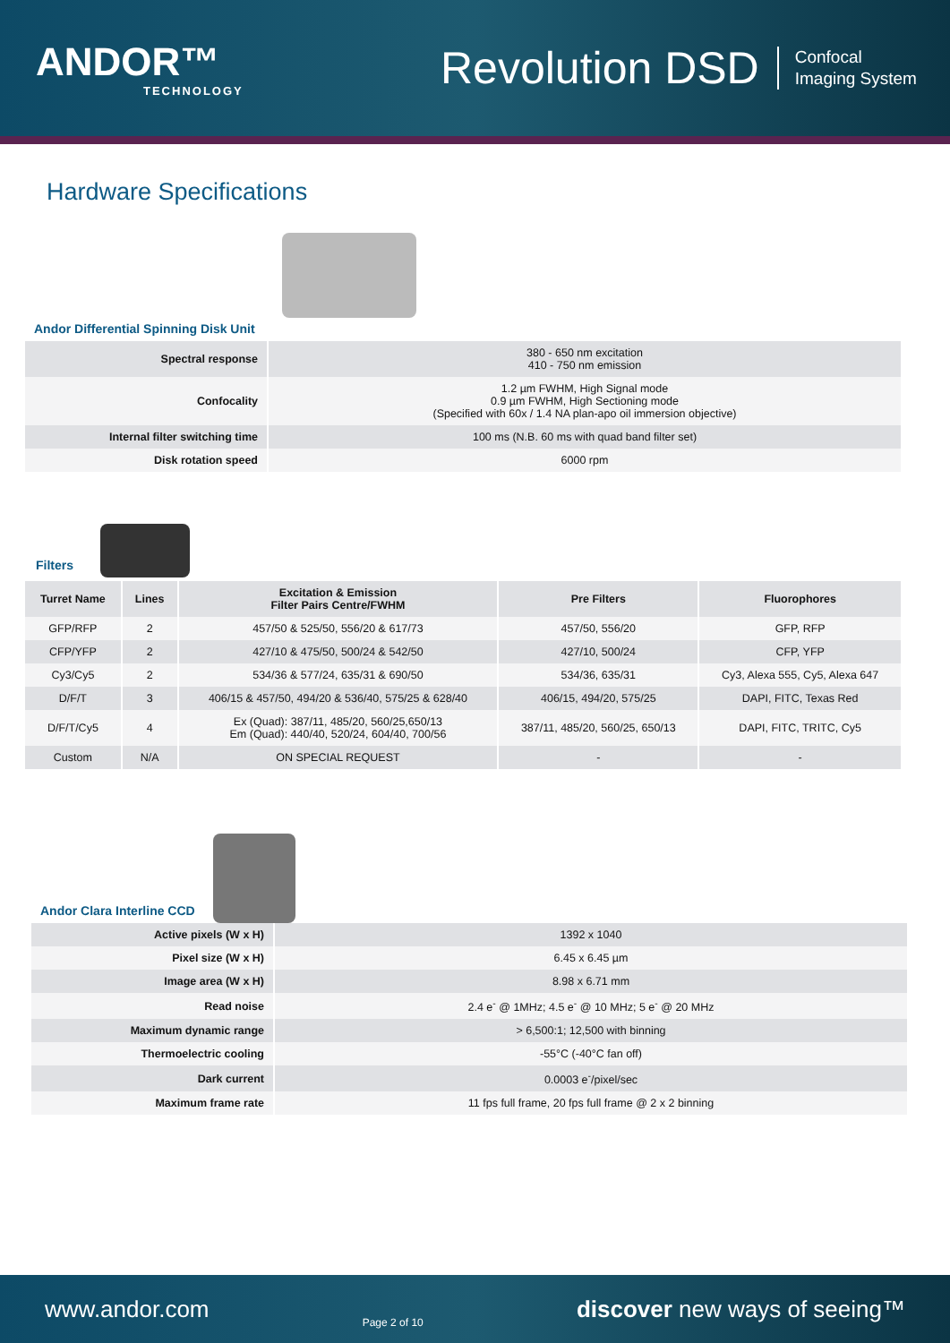ANDOR™
TECHNOLOGY
Revolution DSD
Confocal
Imaging System
Hardware Specifications
Andor Differential Spinning Disk Unit
| Spectral response | 380 - 650 nm excitation 410 - 750 nm emission |
| Confocality | 1.2 µm FWHM, High Signal mode 0.9 µm FWHM, High Sectioning mode (Specified with 60x / 1.4 NA plan-apo oil immersion objective) |
| Internal filter switching time | 100 ms (N.B. 60 ms with quad band filter set) |
| Disk rotation speed | 6000 rpm |
Filters
| Turret Name | Lines | Excitation & Emission Filter Pairs Centre/FWHM | Pre Filters | Fluorophores |
| --- | --- | --- | --- | --- |
| GFP/RFP | 2 | 457/50 & 525/50, 556/20 & 617/73 | 457/50, 556/20 | GFP, RFP |
| CFP/YFP | 2 | 427/10 & 475/50, 500/24 & 542/50 | 427/10, 500/24 | CFP, YFP |
| Cy3/Cy5 | 2 | 534/36 & 577/24, 635/31 & 690/50 | 534/36, 635/31 | Cy3, Alexa 555, Cy5, Alexa 647 |
| D/F/T | 3 | 406/15 & 457/50, 494/20 & 536/40, 575/25 & 628/40 | 406/15, 494/20, 575/25 | DAPI, FITC, Texas Red |
| D/F/T/Cy5 | 4 | Ex (Quad): 387/11, 485/20, 560/25,650/13 Em (Quad): 440/40, 520/24, 604/40, 700/56 | 387/11, 485/20, 560/25, 650/13 | DAPI, FITC, TRITC, Cy5 |
| Custom | N/A | ON SPECIAL REQUEST | - | - |
Andor Clara Interline CCD
| Active pixels (W x H) | 1392 x 1040 |
| Pixel size (W x H) | 6.45 x 6.45 µm |
| Image area (W x H) | 8.98 x 6.71 mm |
| Read noise | 2.4 e<sup>-</sup> @ 1MHz; 4.5 e<sup>-</sup> @ 10 MHz; 5 e<sup>-</sup> @ 20 MHz |
| Maximum dynamic range | > 6,500:1; 12,500 with binning |
| Thermoelectric cooling | -55°C (-40°C fan off) |
| Dark current | 0.0003 e<sup>-</sup>/pixel/sec |
| Maximum frame rate | 11 fps full frame, 20 fps full frame @ 2 x 2 binning |
www.andor.com Page 2 of 10 discover new ways of seeing™